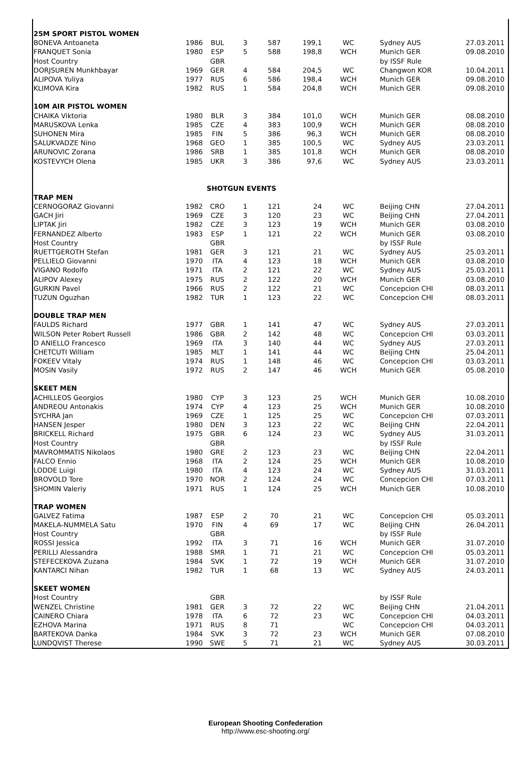| 25M SPORT PISTOL WOMEN | | | | | | | | |
| BONEVA Antoaneta | 1986 | BUL | 3 | 587 | 199,1 | WC | Sydney AUS | 27.03.2011 |
| FRANQUET Sonia | 1980 | ESP | 5 | 588 | 198,8 | WCH | Munich GER | 09.08.2010 |
| Host Country | | GBR | | | | | by ISSF Rule | |
| DORJSUREN Munkhbayar | 1969 | GER | 4 | 584 | 204,5 | WC | Changwon KOR | 10.04.2011 |
| ALIPOVA Yuliya | 1977 | RUS | 6 | 586 | 198,4 | WCH | Munich GER | 09.08.2010 |
| KLIMOVA Kira | 1982 | RUS | 1 | 584 | 204,8 | WCH | Munich GER | 09.08.2010 |
| 10M AIR PISTOL WOMEN | | | | | | | | |
| CHAIKA Viktoria | 1980 | BLR | 3 | 384 | 101,0 | WCH | Munich GER | 08.08.2010 |
| MARUSKOVA Lenka | 1985 | CZE | 4 | 383 | 100,9 | WCH | Munich GER | 08.08.2010 |
| SUHONEN Mira | 1985 | FIN | 5 | 386 | 96,3 | WCH | Munich GER | 08.08.2010 |
| SALUKVADZE Nino | 1968 | GEO | 1 | 385 | 100,5 | WC | Sydney AUS | 23.03.2011 |
| ARUNOVIC Zorana | 1986 | SRB | 1 | 385 | 101,8 | WCH | Munich GER | 08.08.2010 |
| KOSTEVYCH Olena | 1985 | UKR | 3 | 386 | 97,6 | WC | Sydney AUS | 23.03.2011 |
| SHOTGUN EVENTS | | | | | | | | |
| TRAP MEN | | | | | | | | |
| CERNOGORAZ Giovanni | 1982 | CRO | 1 | 121 | 24 | WC | Beijing CHN | 27.04.2011 |
| GACH Jiri | 1969 | CZE | 3 | 120 | 23 | WC | Beijing CHN | 27.04.2011 |
| LIPTAK Jiri | 1982 | CZE | 3 | 123 | 19 | WCH | Munich GER | 03.08.2010 |
| FERNANDEZ Alberto | 1983 | ESP | 1 | 121 | 22 | WCH | Munich GER | 03.08.2010 |
| Host Country | | GBR | | | | | by ISSF Rule | |
| RUETTGEROTH Stefan | 1981 | GER | 3 | 121 | 21 | WC | Sydney AUS | 25.03.2011 |
| PELLIELO Giovanni | 1970 | ITA | 4 | 123 | 18 | WCH | Munich GER | 03.08.2010 |
| VIGANO Rodolfo | 1971 | ITA | 2 | 121 | 22 | WC | Sydney AUS | 25.03.2011 |
| ALIPOV Alexey | 1975 | RUS | 2 | 122 | 20 | WCH | Munich GER | 03.08.2010 |
| GURKIN Pavel | 1966 | RUS | 2 | 122 | 21 | WC | Concepcion CHI | 08.03.2011 |
| TUZUN Oguzhan | 1982 | TUR | 1 | 123 | 22 | WC | Concepcion CHI | 08.03.2011 |
| DOUBLE TRAP MEN | | | | | | | | |
| FAULDS Richard | 1977 | GBR | 1 | 141 | 47 | WC | Sydney AUS | 27.03.2011 |
| WILSON Peter Robert Russell | 1986 | GBR | 2 | 142 | 48 | WC | Concepcion CHI | 03.03.2011 |
| D ANIELLO Francesco | 1969 | ITA | 3 | 140 | 44 | WC | Sydney AUS | 27.03.2011 |
| CHETCUTI William | 1985 | MLT | 1 | 141 | 44 | WC | Beijing CHN | 25.04.2011 |
| FOKEEV Vitaly | 1974 | RUS | 1 | 148 | 46 | WC | Concepcion CHI | 03.03.2011 |
| MOSIN Vasily | 1972 | RUS | 2 | 147 | 46 | WCH | Munich GER | 05.08.2010 |
| SKEET MEN | | | | | | | | |
| ACHILLEOS Georgios | 1980 | CYP | 3 | 123 | 25 | WCH | Munich GER | 10.08.2010 |
| ANDREOU Antonakis | 1974 | CYP | 4 | 123 | 25 | WCH | Munich GER | 10.08.2010 |
| SYCHRA Jan | 1969 | CZE | 1 | 125 | 25 | WC | Concepcion CHI | 07.03.2011 |
| HANSEN Jesper | 1980 | DEN | 3 | 123 | 22 | WC | Beijing CHN | 22.04.2011 |
| BRICKELL Richard | 1975 | GBR | 6 | 124 | 23 | WC | Sydney AUS | 31.03.2011 |
| Host Country | | GBR | | | | | by ISSF Rule | |
| MAVROMMATIS Nikolaos | 1980 | GRE | 2 | 123 | 23 | WC | Beijing CHN | 22.04.2011 |
| FALCO Ennio | 1968 | ITA | 2 | 124 | 25 | WCH | Munich GER | 10.08.2010 |
| LODDE Luigi | 1980 | ITA | 4 | 123 | 24 | WC | Sydney AUS | 31.03.2011 |
| BROVOLD Tore | 1970 | NOR | 2 | 124 | 24 | WC | Concepcion CHI | 07.03.2011 |
| SHOMIN Valeriy | 1971 | RUS | 1 | 124 | 25 | WCH | Munich GER | 10.08.2010 |
| TRAP WOMEN | | | | | | | | |
| GALVEZ Fatima | 1987 | ESP | 2 | 70 | 21 | WC | Concepcion CHI | 05.03.2011 |
| MAKELA-NUMMELA Satu | 1970 | FIN | 4 | 69 | 17 | WC | Beijing CHN | 26.04.2011 |
| Host Country | | GBR | | | | | by ISSF Rule | |
| ROSSI Jessica | 1992 | ITA | 3 | 71 | 16 | WCH | Munich GER | 31.07.2010 |
| PERILLI Alessandra | 1988 | SMR | 1 | 71 | 21 | WC | Concepcion CHI | 05.03.2011 |
| STEFECEKOVA Zuzana | 1984 | SVK | 1 | 72 | 19 | WCH | Munich GER | 31.07.2010 |
| KANTARCI Nihan | 1982 | TUR | 1 | 68 | 13 | WC | Sydney AUS | 24.03.2011 |
| SKEET WOMEN | | | | | | | | |
| Host Country | | GBR | | | | | by ISSF Rule | |
| WENZEL Christine | 1981 | GER | 3 | 72 | 22 | WC | Beijing CHN | 21.04.2011 |
| CAINERO Chiara | 1978 | ITA | 6 | 72 | 23 | WC | Concepcion CHI | 04.03.2011 |
| EZHOVA Marina | 1971 | RUS | 8 | 71 | | WC | Concepcion CHI | 04.03.2011 |
| BARTEKOVA Danka | 1984 | SVK | 3 | 72 | 23 | WCH | Munich GER | 07.08.2010 |
| LUNDQVIST Therese | 1990 | SWE | 5 | 71 | 21 | WC | Sydney AUS | 30.03.2011 |
European Shooting Confederation
http://www.esc-shooting.org/